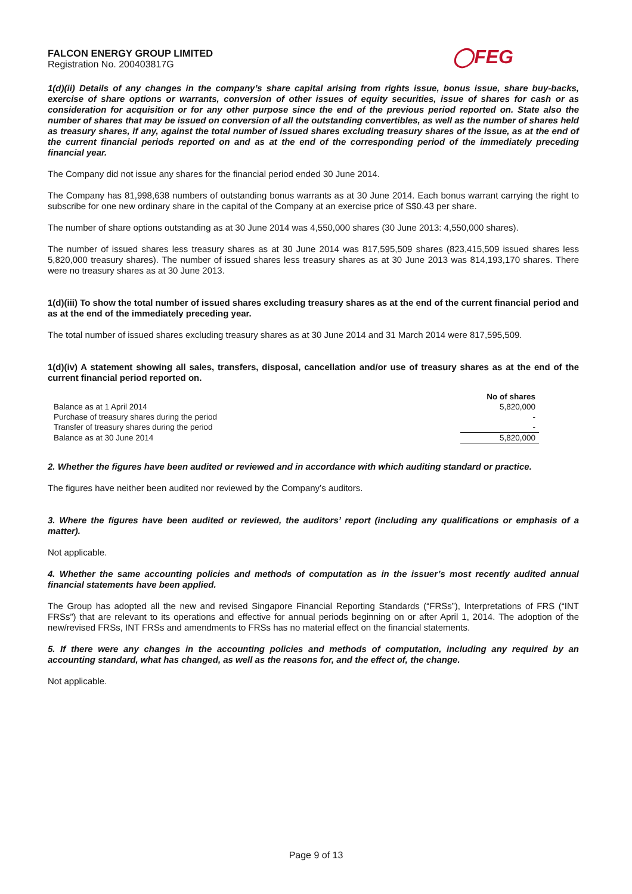FALCON ENERGY GROUP LIMITED
Registration No. 200403817G
◯FEG
1(d)(ii) Details of any changes in the company’s share capital arising from rights issue, bonus issue, share buy-backs, exercise of share options or warrants, conversion of other issues of equity securities, issue of shares for cash or as consideration for acquisition or for any other purpose since the end of the previous period reported on. State also the number of shares that may be issued on conversion of all the outstanding convertibles, as well as the number of shares held as treasury shares, if any, against the total number of issued shares excluding treasury shares of the issue, as at the end of the current financial periods reported on and as at the end of the corresponding period of the immediately preceding financial year.
The Company did not issue any shares for the financial period ended 30 June 2014.
The Company has 81,998,638 numbers of outstanding bonus warrants as at 30 June 2014. Each bonus warrant carrying the right to subscribe for one new ordinary share in the capital of the Company at an exercise price of S$0.43 per share.
The number of share options outstanding as at 30 June 2014 was 4,550,000 shares (30 June 2013: 4,550,000 shares).
The number of issued shares less treasury shares as at 30 June 2014 was 817,595,509 shares (823,415,509 issued shares less 5,820,000 treasury shares). The number of issued shares less treasury shares as at 30 June 2013 was 814,193,170 shares. There were no treasury shares as at 30 June 2013.
1(d)(iii) To show the total number of issued shares excluding treasury shares as at the end of the current financial period and as at the end of the immediately preceding year.
The total number of issued shares excluding treasury shares as at 30 June 2014 and 31 March 2014 were 817,595,509.
1(d)(iv) A statement showing all sales, transfers, disposal, cancellation and/or use of treasury shares as at the end of the current financial period reported on.
| | No of shares |
| --- | --- |
| Balance as at 1 April 2014 | 5,820,000 |
| Purchase of treasury shares during the period | - |
| Transfer of treasury shares during the period | - |
| Balance as at 30 June 2014 | 5,820,000 |
2. Whether the figures have been audited or reviewed and in accordance with which auditing standard or practice.
The figures have neither been audited nor reviewed by the Company’s auditors.
3. Where the figures have been audited or reviewed, the auditors’ report (including any qualifications or emphasis of a matter).
Not applicable.
4. Whether the same accounting policies and methods of computation as in the issuer’s most recently audited annual financial statements have been applied.
The Group has adopted all the new and revised Singapore Financial Reporting Standards (“FRSs”), Interpretations of FRS (“INT FRSs”) that are relevant to its operations and effective for annual periods beginning on or after April 1, 2014. The adoption of the new/revised FRSs, INT FRSs and amendments to FRSs has no material effect on the financial statements.
5. If there were any changes in the accounting policies and methods of computation, including any required by an accounting standard, what has changed, as well as the reasons for, and the effect of, the change.
Not applicable.
Page 9 of 13